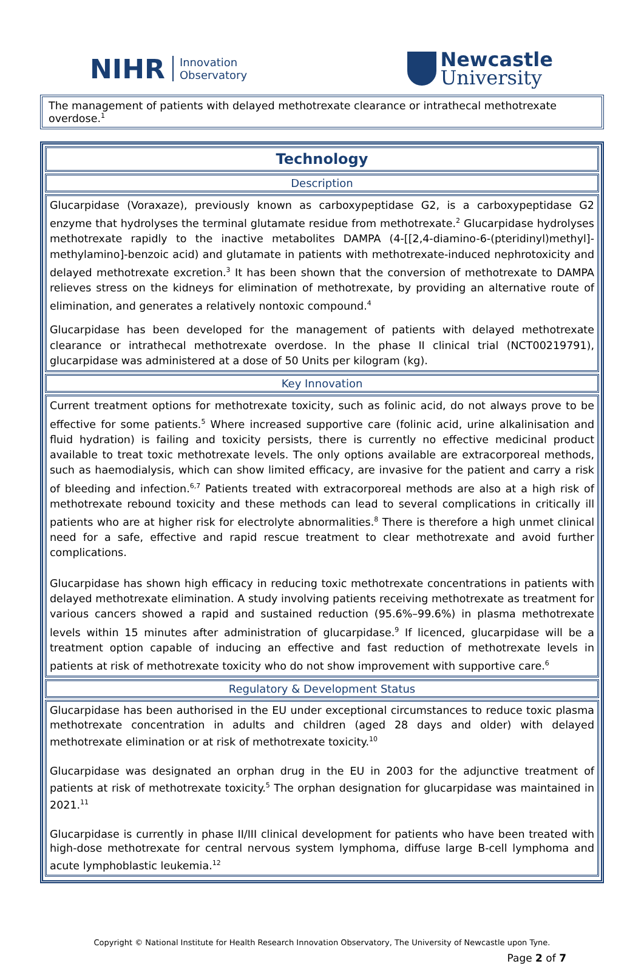NIHR Innovation
Observatory
Newcastle
University
The management of patients with delayed methotrexate clearance or intrathecal methotrexate overdose.<sup>1</sup>
Technology
Description
Glucarpidase (Voraxaze), previously known as carboxypeptidase G2, is a carboxypeptidase G2 enzyme that hydrolyses the terminal glutamate residue from methotrexate.<sup>2</sup> Glucarpidase hydrolyses methotrexate rapidly to the inactive metabolites DAMPA (4-[[2,4-diamino-6-(pteridinyl)methyl]-methylamino]-benzoic acid) and glutamate in patients with methotrexate-induced nephrotoxicity and delayed methotrexate excretion.<sup>3</sup> It has been shown that the conversion of methotrexate to DAMPA relieves stress on the kidneys for elimination of methotrexate, by providing an alternative route of elimination, and generates a relatively nontoxic compound.<sup>4</sup>
Glucarpidase has been developed for the management of patients with delayed methotrexate clearance or intrathecal methotrexate overdose. In the phase II clinical trial (NCT00219791), glucarpidase was administered at a dose of 50 Units per kilogram (kg).
Key Innovation
Current treatment options for methotrexate toxicity, such as folinic acid, do not always prove to be effective for some patients.<sup>5</sup> Where increased supportive care (folinic acid, urine alkalinisation and fluid hydration) is failing and toxicity persists, there is currently no effective medicinal product available to treat toxic methotrexate levels. The only options available are extracorporeal methods, such as haemodialysis, which can show limited efficacy, are invasive for the patient and carry a risk of bleeding and infection.<sup>6,7</sup> Patients treated with extracorporeal methods are also at a high risk of methotrexate rebound toxicity and these methods can lead to several complications in critically ill patients who are at higher risk for electrolyte abnormalities.<sup>8</sup> There is therefore a high unmet clinical need for a safe, effective and rapid rescue treatment to clear methotrexate and avoid further complications.
Glucarpidase has shown high efficacy in reducing toxic methotrexate concentrations in patients with delayed methotrexate elimination. A study involving patients receiving methotrexate as treatment for various cancers showed a rapid and sustained reduction (95.6%–99.6%) in plasma methotrexate levels within 15 minutes after administration of glucarpidase.<sup>9</sup> If licenced, glucarpidase will be a treatment option capable of inducing an effective and fast reduction of methotrexate levels in patients at risk of methotrexate toxicity who do not show improvement with supportive care.<sup>6</sup>
Regulatory & Development Status
Glucarpidase has been authorised in the EU under exceptional circumstances to reduce toxic plasma methotrexate concentration in adults and children (aged 28 days and older) with delayed methotrexate elimination or at risk of methotrexate toxicity.<sup>10</sup>
Glucarpidase was designated an orphan drug in the EU in 2003 for the adjunctive treatment of patients at risk of methotrexate toxicity.<sup>5</sup> The orphan designation for glucarpidase was maintained in 2021.<sup>11</sup>
Glucarpidase is currently in phase II/III clinical development for patients who have been treated with high-dose methotrexate for central nervous system lymphoma, diffuse large B-cell lymphoma and acute lymphoblastic leukemia.<sup>12</sup>
Copyright © National Institute for Health Research Innovation Observatory, The University of Newcastle upon Tyne.
Page 2 of 7